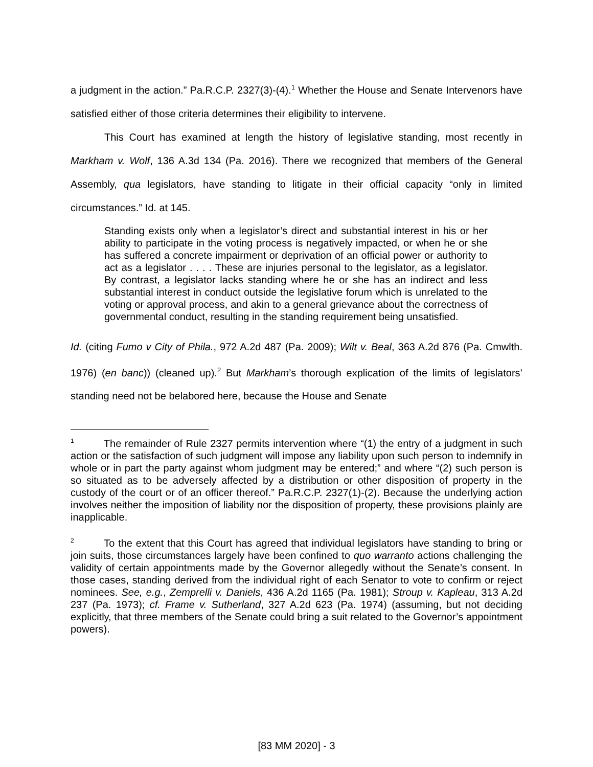a judgment in the action.” Pa.R.C.P. 2327(3)-(4).<sup>1</sup> Whether the House and Senate Intervenors have satisfied either of those criteria determines their eligibility to intervene.
This Court has examined at length the history of legislative standing, most recently in Markham v. Wolf, 136 A.3d 134 (Pa. 2016). There we recognized that members of the General Assembly, qua legislators, have standing to litigate in their official capacity “only in limited circumstances.” Id. at 145.
Standing exists only when a legislator’s direct and substantial interest in his or her ability to participate in the voting process is negatively impacted, or when he or she has suffered a concrete impairment or deprivation of an official power or authority to act as a legislator . . . . These are injuries personal to the legislator, as a legislator. By contrast, a legislator lacks standing where he or she has an indirect and less substantial interest in conduct outside the legislative forum which is unrelated to the voting or approval process, and akin to a general grievance about the correctness of governmental conduct, resulting in the standing requirement being unsatisfied.
Id. (citing Fumo v City of Phila., 972 A.2d 487 (Pa. 2009); Wilt v. Beal, 363 A.2d 876 (Pa. Cmwlth. 1976) (en banc)) (cleaned up).<sup>2</sup> But Markham’s thorough explication of the limits of legislators’ standing need not be belabored here, because the House and Senate
<sup>1</sup> The remainder of Rule 2327 permits intervention where “(1) the entry of a judgment in such action or the satisfaction of such judgment will impose any liability upon such person to indemnify in whole or in part the party against whom judgment may be entered;” and where “(2) such person is so situated as to be adversely affected by a distribution or other disposition of property in the custody of the court or of an officer thereof.” Pa.R.C.P. 2327(1)-(2). Because the underlying action involves neither the imposition of liability nor the disposition of property, these provisions plainly are inapplicable.
<sup>2</sup> To the extent that this Court has agreed that individual legislators have standing to bring or join suits, those circumstances largely have been confined to quo warranto actions challenging the validity of certain appointments made by the Governor allegedly without the Senate’s consent. In those cases, standing derived from the individual right of each Senator to vote to confirm or reject nominees. See, e.g., Zemprelli v. Daniels, 436 A.2d 1165 (Pa. 1981); Stroup v. Kapleau, 313 A.2d 237 (Pa. 1973); cf. Frame v. Sutherland, 327 A.2d 623 (Pa. 1974) (assuming, but not deciding explicitly, that three members of the Senate could bring a suit related to the Governor’s appointment powers).
[83 MM 2020] - 3